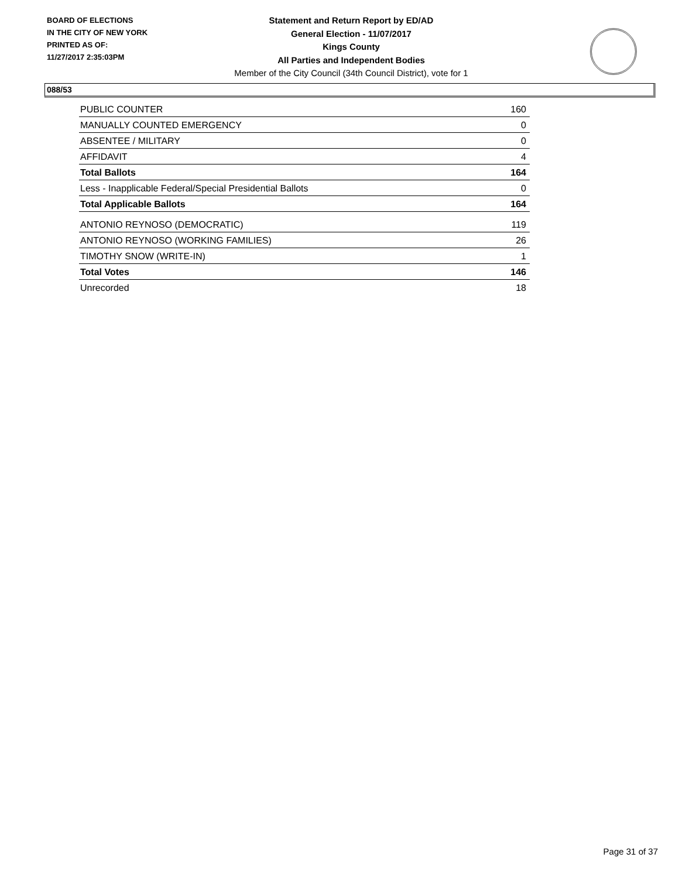BOARD OF ELECTIONS
IN THE CITY OF NEW YORK
PRINTED AS OF:
11/27/2017 2:35:03PM
Statement and Return Report by ED/AD
General Election - 11/07/2017
Kings County
All Parties and Independent Bodies
Member of the City Council (34th Council District), vote for 1
088/53
| PUBLIC COUNTER | 160 |
| MANUALLY COUNTED EMERGENCY | 0 |
| ABSENTEE / MILITARY | 0 |
| AFFIDAVIT | 4 |
| Total Ballots | 164 |
| Less - Inapplicable Federal/Special Presidential Ballots | 0 |
| Total Applicable Ballots | 164 |
| ANTONIO REYNOSO (DEMOCRATIC) | 119 |
| ANTONIO REYNOSO (WORKING FAMILIES) | 26 |
| TIMOTHY SNOW (WRITE-IN) | 1 |
| Total Votes | 146 |
| Unrecorded | 18 |
Page 31 of 37